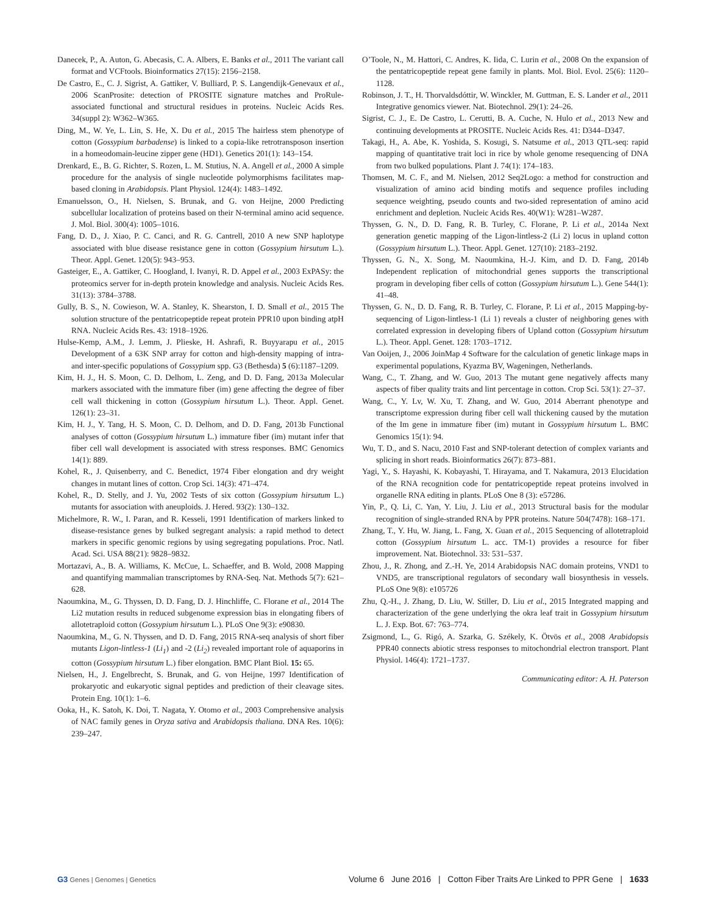Danecek, P., A. Auton, G. Abecasis, C. A. Albers, E. Banks et al., 2011 The variant call format and VCFtools. Bioinformatics 27(15): 2156–2158.
De Castro, E., C. J. Sigrist, A. Gattiker, V. Bulliard, P. S. Langendijk-Genevaux et al., 2006 ScanProsite: detection of PROSITE signature matches and ProRule-associated functional and structural residues in proteins. Nucleic Acids Res. 34(suppl 2): W362–W365.
Ding, M., W. Ye, L. Lin, S. He, X. Du et al., 2015 The hairless stem phenotype of cotton (Gossypium barbadense) is linked to a copia-like retrotransposon insertion in a homeodomain-leucine zipper gene (HD1). Genetics 201(1): 143–154.
Drenkard, E., B. G. Richter, S. Rozen, L. M. Stutius, N. A. Angell et al., 2000 A simple procedure for the analysis of single nucleotide polymorphisms facilitates map-based cloning in Arabidopsis. Plant Physiol. 124(4): 1483–1492.
Emanuelsson, O., H. Nielsen, S. Brunak, and G. von Heijne, 2000 Predicting subcellular localization of proteins based on their N-terminal amino acid sequence. J. Mol. Biol. 300(4): 1005–1016.
Fang, D. D., J. Xiao, P. C. Canci, and R. G. Cantrell, 2010 A new SNP haplotype associated with blue disease resistance gene in cotton (Gossypium hirsutum L.). Theor. Appl. Genet. 120(5): 943–953.
Gasteiger, E., A. Gattiker, C. Hoogland, I. Ivanyi, R. D. Appel et al., 2003 ExPASy: the proteomics server for in-depth protein knowledge and analysis. Nucleic Acids Res. 31(13): 3784–3788.
Gully, B. S., N. Cowieson, W. A. Stanley, K. Shearston, I. D. Small et al., 2015 The solution structure of the pentatricopeptide repeat protein PPR10 upon binding atpH RNA. Nucleic Acids Res. 43: 1918–1926.
Hulse-Kemp, A.M., J. Lemm, J. Plieske, H. Ashrafi, R. Buyyarapu et al., 2015 Development of a 63K SNP array for cotton and high-density mapping of intra- and inter-specific populations of Gossypium spp. G3 (Bethesda) 5 (6):1187–1209.
Kim, H. J., H. S. Moon, C. D. Delhom, L. Zeng, and D. D. Fang, 2013a Molecular markers associated with the immature fiber (im) gene affecting the degree of fiber cell wall thickening in cotton (Gossypium hirsutum L.). Theor. Appl. Genet. 126(1): 23–31.
Kim, H. J., Y. Tang, H. S. Moon, C. D. Delhom, and D. D. Fang, 2013b Functional analyses of cotton (Gossypium hirsutum L.) immature fiber (im) mutant infer that fiber cell wall development is associated with stress responses. BMC Genomics 14(1): 889.
Kohel, R., J. Quisenberry, and C. Benedict, 1974 Fiber elongation and dry weight changes in mutant lines of cotton. Crop Sci. 14(3): 471–474.
Kohel, R., D. Stelly, and J. Yu, 2002 Tests of six cotton (Gossypium hirsutum L.) mutants for association with aneuploids. J. Hered. 93(2): 130–132.
Michelmore, R. W., I. Paran, and R. Kesseli, 1991 Identification of markers linked to disease-resistance genes by bulked segregant analysis: a rapid method to detect markers in specific genomic regions by using segregating populations. Proc. Natl. Acad. Sci. USA 88(21): 9828–9832.
Mortazavi, A., B. A. Williams, K. McCue, L. Schaeffer, and B. Wold, 2008 Mapping and quantifying mammalian transcriptomes by RNA-Seq. Nat. Methods 5(7): 621–628.
Naoumkina, M., G. Thyssen, D. D. Fang, D. J. Hinchliffe, C. Florane et al., 2014 The Li2 mutation results in reduced subgenome expression bias in elongating fibers of allotetraploid cotton (Gossypium hirsutum L.). PLoS One 9(3): e90830.
Naoumkina, M., G. N. Thyssen, and D. D. Fang, 2015 RNA-seq analysis of short fiber mutants Ligon-lintless-1 (Li<sub>1</sub>) and -2 (Li<sub>2</sub>) revealed important role of aquaporins in cotton (Gossypium hirsutum L.) fiber elongation. BMC Plant Biol. 15: 65.
Nielsen, H., J. Engelbrecht, S. Brunak, and G. von Heijne, 1997 Identification of prokaryotic and eukaryotic signal peptides and prediction of their cleavage sites. Protein Eng. 10(1): 1–6.
Ooka, H., K. Satoh, K. Doi, T. Nagata, Y. Otomo et al., 2003 Comprehensive analysis of NAC family genes in Oryza sativa and Arabidopsis thaliana. DNA Res. 10(6): 239–247.
O’Toole, N., M. Hattori, C. Andres, K. Iida, C. Lurin et al., 2008 On the expansion of the pentatricopeptide repeat gene family in plants. Mol. Biol. Evol. 25(6): 1120–1128.
Robinson, J. T., H. Thorvaldsdóttir, W. Winckler, M. Guttman, E. S. Lander et al., 2011 Integrative genomics viewer. Nat. Biotechnol. 29(1): 24–26.
Sigrist, C. J., E. De Castro, L. Cerutti, B. A. Cuche, N. Hulo et al., 2013 New and continuing developments at PROSITE. Nucleic Acids Res. 41: D344–D347.
Takagi, H., A. Abe, K. Yoshida, S. Kosugi, S. Natsume et al., 2013 QTL-seq: rapid mapping of quantitative trait loci in rice by whole genome resequencing of DNA from two bulked populations. Plant J. 74(1): 174–183.
Thomsen, M. C. F., and M. Nielsen, 2012 Seq2Logo: a method for construction and visualization of amino acid binding motifs and sequence profiles including sequence weighting, pseudo counts and two-sided representation of amino acid enrichment and depletion. Nucleic Acids Res. 40(W1): W281–W287.
Thyssen, G. N., D. D. Fang, R. B. Turley, C. Florane, P. Li et al., 2014a Next generation genetic mapping of the Ligon-lintless-2 (Li 2) locus in upland cotton (Gossypium hirsutum L.). Theor. Appl. Genet. 127(10): 2183–2192.
Thyssen, G. N., X. Song, M. Naoumkina, H.-J. Kim, and D. D. Fang, 2014b Independent replication of mitochondrial genes supports the transcriptional program in developing fiber cells of cotton (Gossypium hirsutum L.). Gene 544(1): 41–48.
Thyssen, G. N., D. D. Fang, R. B. Turley, C. Florane, P. Li et al., 2015 Mapping-by-sequencing of Ligon-lintless-1 (Li 1) reveals a cluster of neighboring genes with correlated expression in developing fibers of Upland cotton (Gossypium hirsutum L.). Theor. Appl. Genet. 128: 1703–1712.
Van Ooijen, J., 2006 JoinMap 4 Software for the calculation of genetic linkage maps in experimental populations, Kyazma BV, Wageningen, Netherlands.
Wang, C., T. Zhang, and W. Guo, 2013 The mutant gene negatively affects many aspects of fiber quality traits and lint percentage in cotton. Crop Sci. 53(1): 27–37.
Wang, C., Y. Lv, W. Xu, T. Zhang, and W. Guo, 2014 Aberrant phenotype and transcriptome expression during fiber cell wall thickening caused by the mutation of the Im gene in immature fiber (im) mutant in Gossypium hirsutum L. BMC Genomics 15(1): 94.
Wu, T. D., and S. Nacu, 2010 Fast and SNP-tolerant detection of complex variants and splicing in short reads. Bioinformatics 26(7): 873–881.
Yagi, Y., S. Hayashi, K. Kobayashi, T. Hirayama, and T. Nakamura, 2013 Elucidation of the RNA recognition code for pentatricopeptide repeat proteins involved in organelle RNA editing in plants. PLoS One 8 (3): e57286.
Yin, P., Q. Li, C. Yan, Y. Liu, J. Liu et al., 2013 Structural basis for the modular recognition of single-stranded RNA by PPR proteins. Nature 504(7478): 168–171.
Zhang, T., Y. Hu, W. Jiang, L. Fang, X. Guan et al., 2015 Sequencing of allotetraploid cotton (Gossypium hirsutum L. acc. TM-1) provides a resource for fiber improvement. Nat. Biotechnol. 33: 531–537.
Zhou, J., R. Zhong, and Z.-H. Ye, 2014 Arabidopsis NAC domain proteins, VND1 to VND5, are transcriptional regulators of secondary wall biosynthesis in vessels. PLoS One 9(8): e105726
Zhu, Q.-H., J. Zhang, D. Liu, W. Stiller, D. Liu et al., 2015 Integrated mapping and characterization of the gene underlying the okra leaf trait in Gossypium hirsutum L. J. Exp. Bot. 67: 763–774.
Zsigmond, L., G. Rigó, A. Szarka, G. Székely, K. Ötvös et al., 2008 Arabidopsis PPR40 connects abiotic stress responses to mitochondrial electron transport. Plant Physiol. 146(4): 1721–1737.
Communicating editor: A. H. Paterson
G3 Genes | Genomes | Genetics
Volume 6 June 2016 | Cotton Fiber Traits Are Linked to PPR Gene | 1633